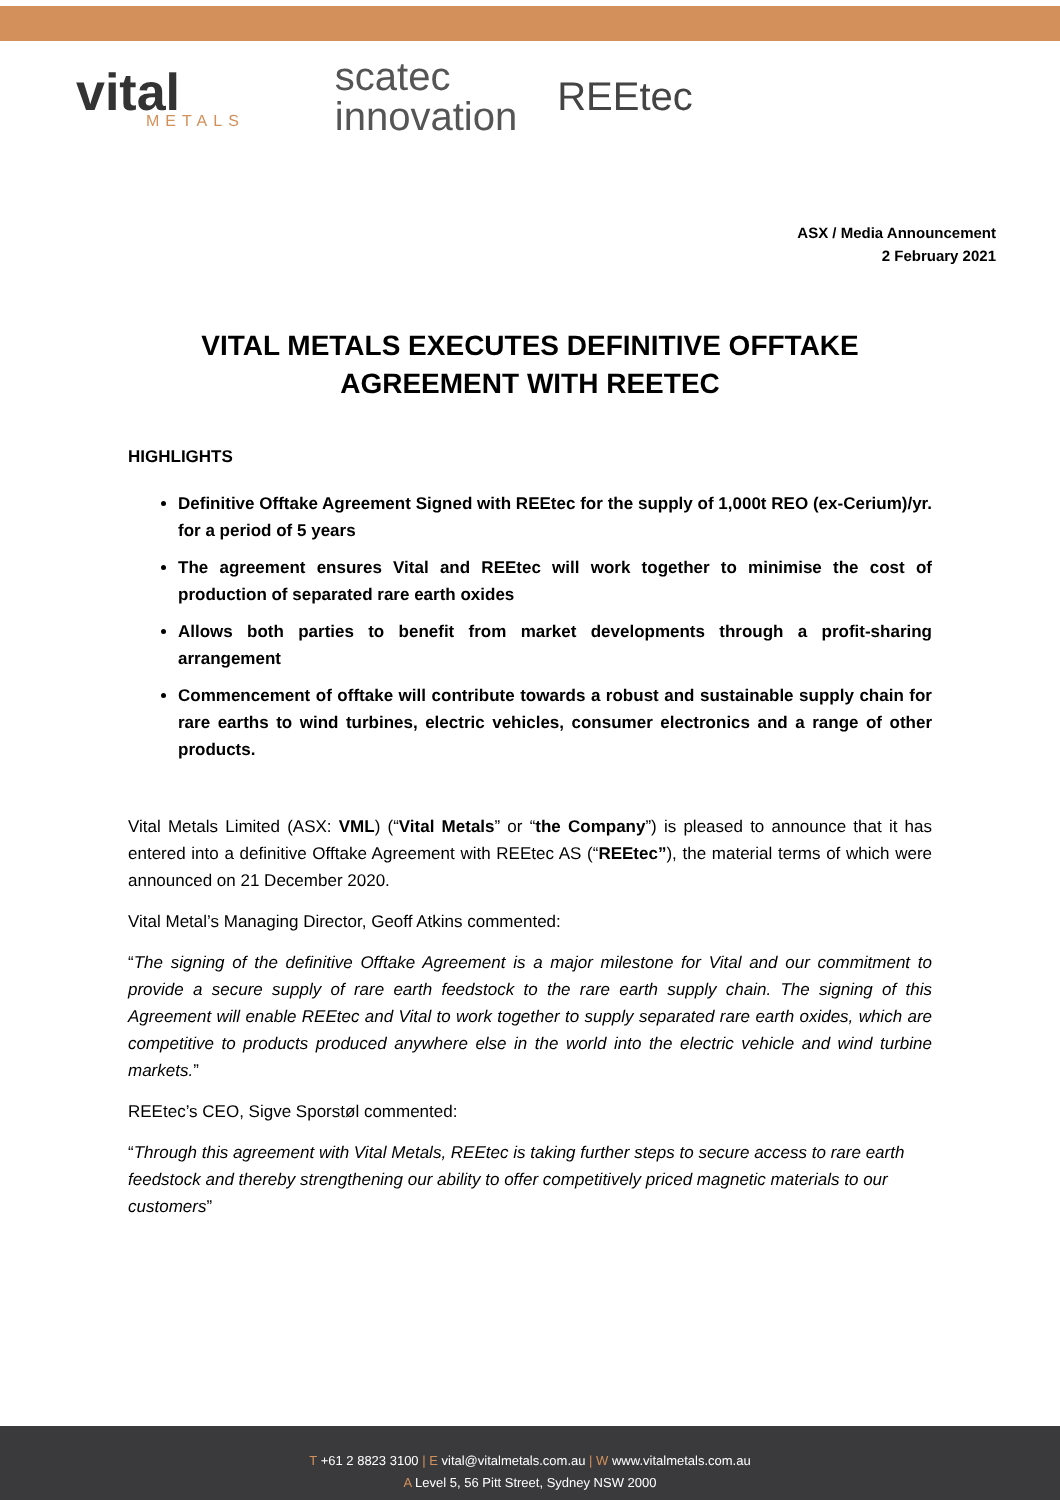vital
METALS
scatec
innovation
REEtec
ASX / Media Announcement
2 February 2021
VITAL METALS EXECUTES DEFINITIVE OFFTAKE
AGREEMENT WITH REETEC
HIGHLIGHTS
Definitive Offtake Agreement Signed with REEtec for the supply of 1,000t REO (ex-Cerium)/yr. for a period of 5 years
The agreement ensures Vital and REEtec will work together to minimise the cost of production of separated rare earth oxides
Allows both parties to benefit from market developments through a profit-sharing arrangement
Commencement of offtake will contribute towards a robust and sustainable supply chain for rare earths to wind turbines, electric vehicles, consumer electronics and a range of other products.
Vital Metals Limited (ASX: VML) (“Vital Metals” or “the Company”) is pleased to announce that it has entered into a definitive Offtake Agreement with REEtec AS (“REEtec”), the material terms of which were announced on 21 December 2020.
Vital Metal’s Managing Director, Geoff Atkins commented:
“The signing of the definitive Offtake Agreement is a major milestone for Vital and our commitment to provide a secure supply of rare earth feedstock to the rare earth supply chain. The signing of this Agreement will enable REEtec and Vital to work together to supply separated rare earth oxides, which are competitive to products produced anywhere else in the world into the electric vehicle and wind turbine markets.”
REEtec’s CEO, Sigve Sporstøl commented:
“Through this agreement with Vital Metals, REEtec is taking further steps to secure access to rare earth feedstock and thereby strengthening our ability to offer competitively priced magnetic materials to our customers”
T +61 2 8823 3100 | E vital@vitalmetals.com.au | W www.vitalmetals.com.au
A Level 5, 56 Pitt Street, Sydney NSW 2000